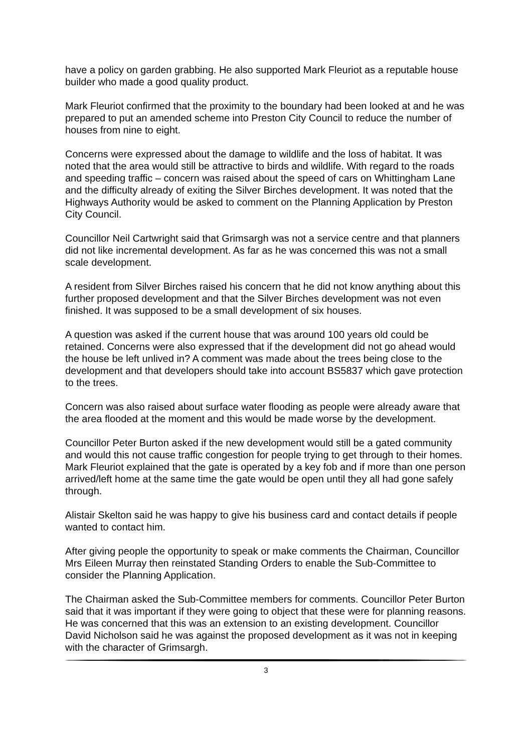have a policy on garden grabbing. He also supported Mark Fleuriot as a reputable house builder who made a good quality product.
Mark Fleuriot confirmed that the proximity to the boundary had been looked at and he was prepared to put an amended scheme into Preston City Council to reduce the number of houses from nine to eight.
Concerns were expressed about the damage to wildlife and the loss of habitat. It was noted that the area would still be attractive to birds and wildlife. With regard to the roads and speeding traffic – concern was raised about the speed of cars on Whittingham Lane and the difficulty already of exiting the Silver Birches development. It was noted that the Highways Authority would be asked to comment on the Planning Application by Preston City Council.
Councillor Neil Cartwright said that Grimsargh was not a service centre and that planners did not like incremental development. As far as he was concerned this was not a small scale development.
A resident from Silver Birches raised his concern that he did not know anything about this further proposed development and that the Silver Birches development was not even finished. It was supposed to be a small development of six houses.
A question was asked if the current house that was around 100 years old could be retained. Concerns were also expressed that if the development did not go ahead would the house be left unlived in? A comment was made about the trees being close to the development and that developers should take into account BS5837 which gave protection to the trees.
Concern was also raised about surface water flooding as people were already aware that the area flooded at the moment and this would be made worse by the development.
Councillor Peter Burton asked if the new development would still be a gated community and would this not cause traffic congestion for people trying to get through to their homes. Mark Fleuriot explained that the gate is operated by a key fob and if more than one person arrived/left home at the same time the gate would be open until they all had gone safely through.
Alistair Skelton said he was happy to give his business card and contact details if people wanted to contact him.
After giving people the opportunity to speak or make comments the Chairman, Councillor Mrs Eileen Murray then reinstated Standing Orders to enable the Sub-Committee to consider the Planning Application.
The Chairman asked the Sub-Committee members for comments. Councillor Peter Burton said that it was important if they were going to object that these were for planning reasons. He was concerned that this was an extension to an existing development. Councillor David Nicholson said he was against the proposed development as it was not in keeping with the character of Grimsargh.
3